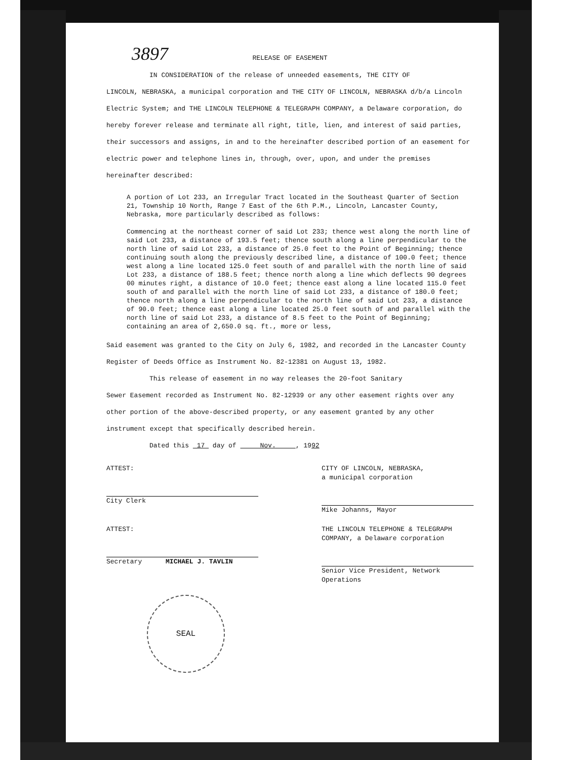3897
RELEASE OF EASEMENT
IN CONSIDERATION of the release of unneeded easements, THE CITY OF
LINCOLN, NEBRASKA, a municipal corporation and THE CITY OF LINCOLN, NEBRASKA d/b/a Lincoln Electric System; and THE LINCOLN TELEPHONE & TELEGRAPH COMPANY, a Delaware corporation, do hereby forever release and terminate all right, title, lien, and interest of said parties, their successors and assigns, in and to the hereinafter described portion of an easement for electric power and telephone lines in, through, over, upon, and under the premises hereinafter described:
A portion of Lot 233, an Irregular Tract located in the Southeast Quarter of Section 21, Township 10 North, Range 7 East of the 6th P.M., Lincoln, Lancaster County, Nebraska, more particularly described as follows:
Commencing at the northeast corner of said Lot 233; thence west along the north line of said Lot 233, a distance of 193.5 feet; thence south along a line perpendicular to the north line of said Lot 233, a distance of 25.0 feet to the Point of Beginning; thence continuing south along the previously described line, a distance of 100.0 feet; thence west along a line located 125.0 feet south of and parallel with the north line of said Lot 233, a distance of 188.5 feet; thence north along a line which deflects 90 degrees 00 minutes right, a distance of 10.0 feet; thence east along a line located 115.0 feet south of and parallel with the north line of said Lot 233, a distance of 180.0 feet; thence north along a line perpendicular to the north line of said Lot 233, a distance of 90.0 feet; thence east along a line located 25.0 feet south of and parallel with the north line of said Lot 233, a distance of 8.5 feet to the Point of Beginning; containing an area of 2,650.0 sq. ft., more or less,
Said easement was granted to the City on July 6, 1982, and recorded in the Lancaster County Register of Deeds Office as Instrument No. 82-12381 on August 13, 1982.
This release of easement in no way releases the 20-foot Sanitary
Sewer Easement recorded as Instrument No. 82-12939 or any other easement rights over any other portion of the above-described property, or any easement granted by any other instrument except that specifically described herein.
Dated this 17 day of Nov. , 1992
ATTEST:
City Clerk
CITY OF LINCOLN, NEBRASKA,
a municipal corporation
Mike Johanns, Mayor
ATTEST:
Secretary MICHAEL J. TAVLIN
THE LINCOLN TELEPHONE & TELEGRAPH COMPANY, a Delaware corporation
Senior Vice President, Network Operations
SEAL